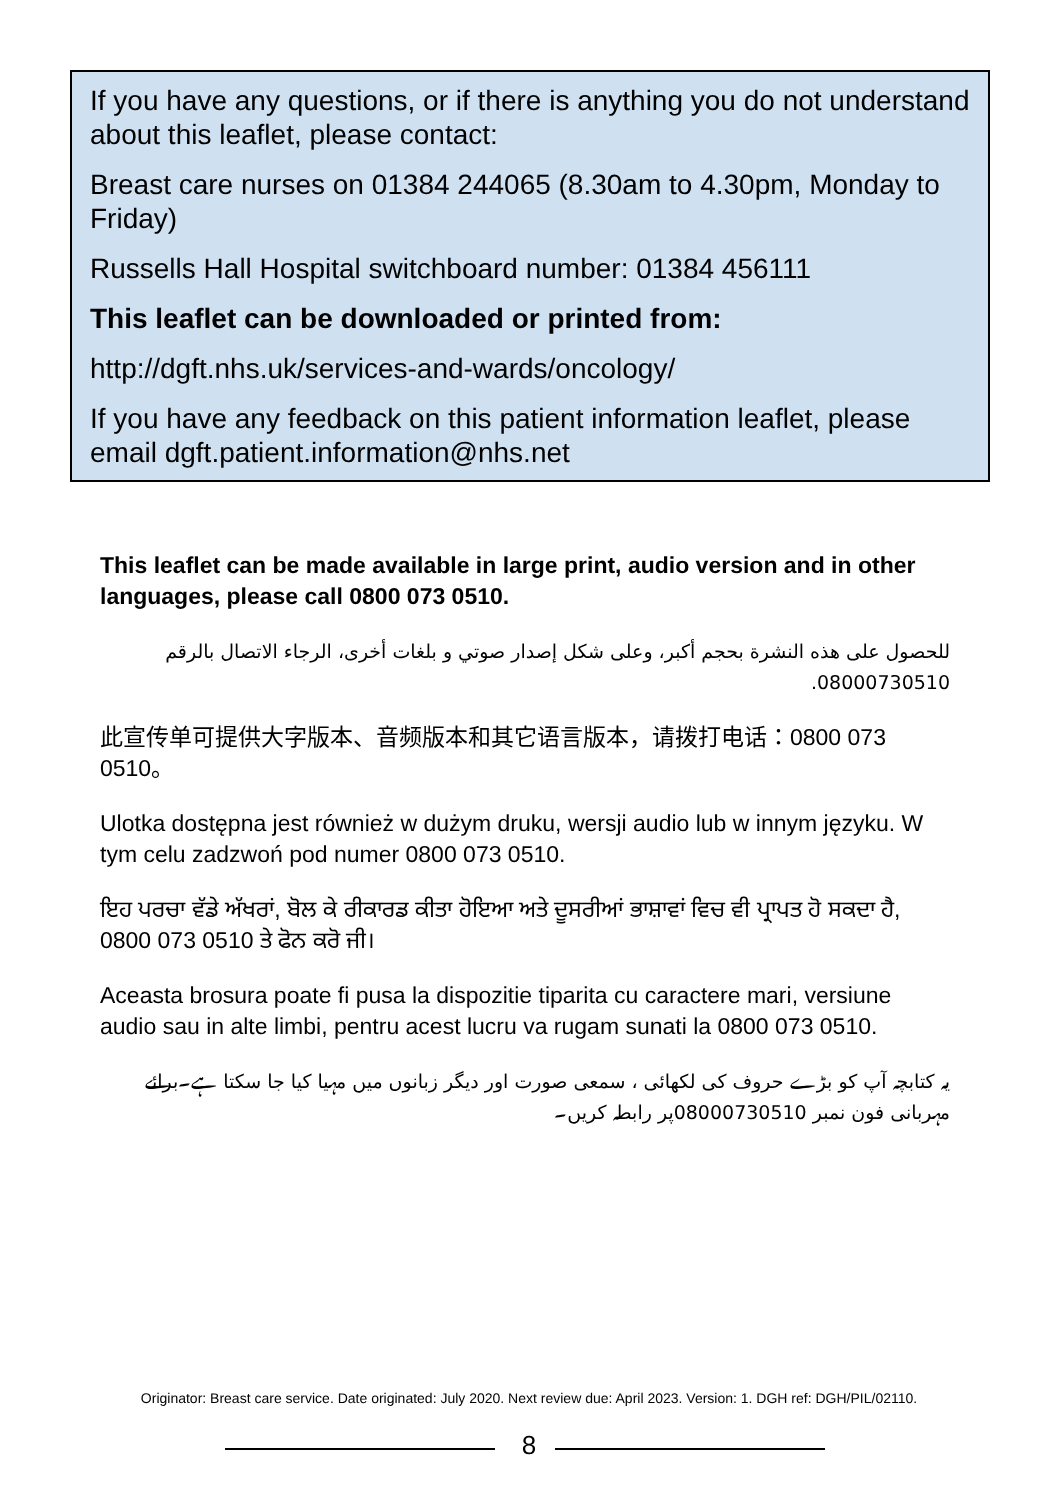If you have any questions, or if there is anything you do not understand about this leaflet, please contact:
Breast care nurses on 01384 244065 (8.30am to 4.30pm, Monday to Friday)
Russells Hall Hospital switchboard number: 01384 456111
This leaflet can be downloaded or printed from:
http://dgft.nhs.uk/services-and-wards/oncology/
If you have any feedback on this patient information leaflet, please email dgft.patient.information@nhs.net
This leaflet can be made available in large print, audio version and in other languages, please call 0800 073 0510.
للحصول على هذه النشرة بحجم أكبر، وعلى شكل إصدار صوتي و بلغات أخرى، الرجاء الاتصال بالرقم 08000730510.
此宣传单可提供大字版本、音频版本和其它语言版本，请拨打电话：0800 073 0510。
Ulotka dostępna jest również w dużym druku, wersji audio lub w innym języku. W tym celu zadzwoń pod numer 0800 073 0510.
ਇਹ ਪਰਚਾ ਵੱਡੇ ਅੱਖਰਾਂ, ਬੋਲ ਕੇ ਰੀਕਾਰਡ ਕੀਤਾ ਹੋਇਆ ਅਤੇ ਦੂਸਰੀਆਂ ਭਾਸ਼ਾਵਾਂ ਵਿਚ ਵੀ ਪ੍ਰਾਪਤ ਹੋ ਸਕਦਾ ਹੈ, 0800 073 0510 ਤੇ ਫੋਨ ਕਰੋ ਜੀ।
Aceasta brosura poate fi pusa la dispozitie tiparita cu caractere mari, versiune audio sau in alte limbi, pentru acest lucru va rugam sunati la 0800 073 0510.
یہ کتابچہ آپ کو بڑے حروف کی لکھائی ، سمعی صورت اور دیگر زبانوں میں مہیا کیا جا سکتا ہے۔برائے مہربانی فون نمبر 08000730510پر رابطہ کریں۔
Originator: Breast care service. Date originated: July 2020. Next review due: April 2023. Version: 1. DGH ref: DGH/PIL/02110.
8